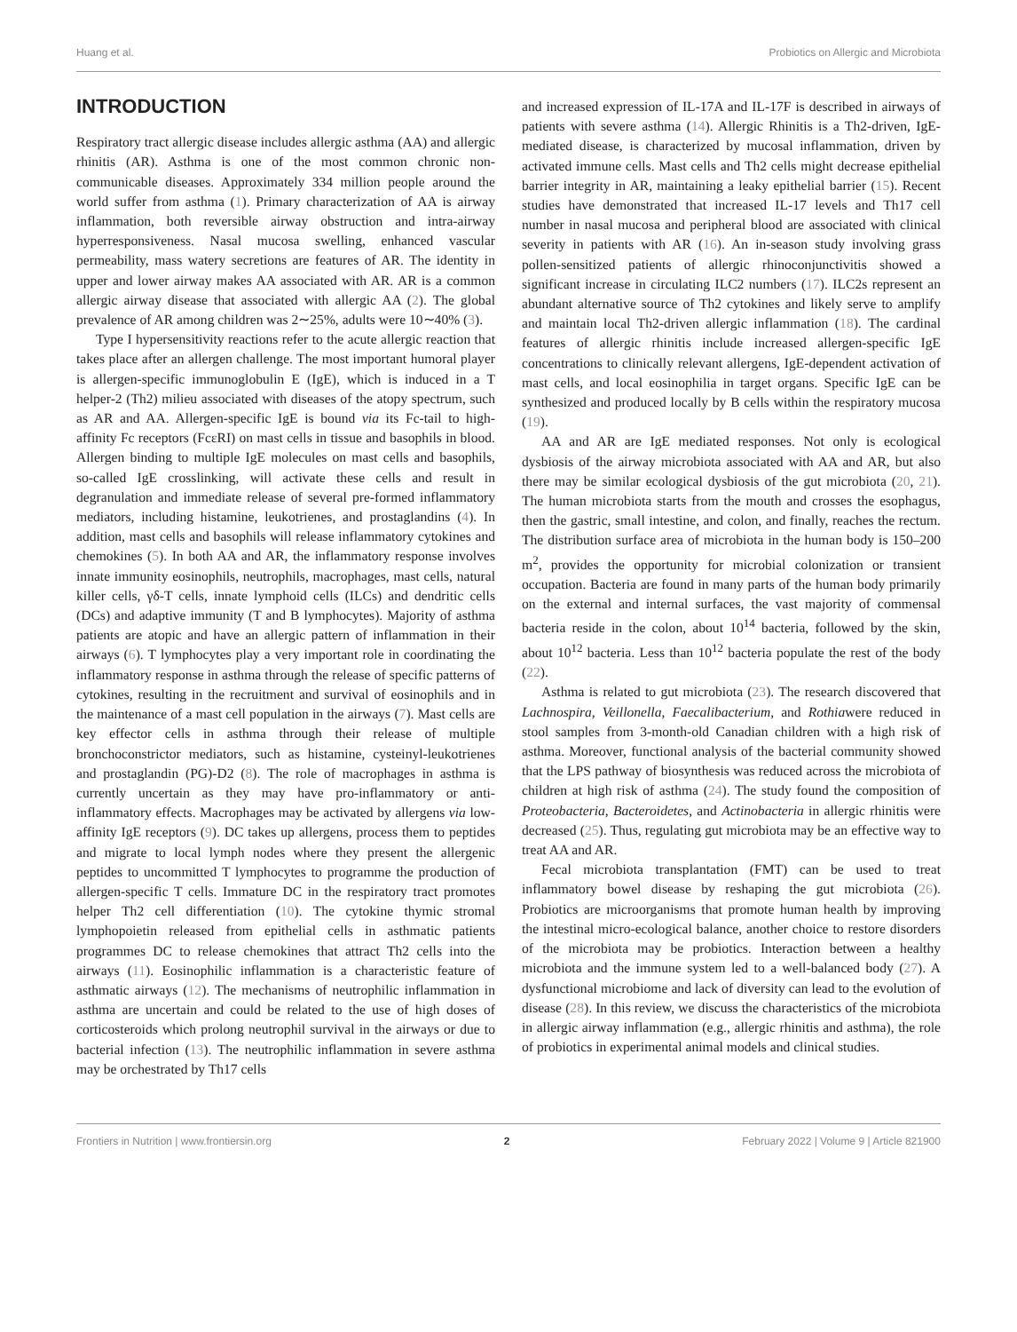Huang et al. Probiotics on Allergic and Microbiota
INTRODUCTION
Respiratory tract allergic disease includes allergic asthma (AA) and allergic rhinitis (AR). Asthma is one of the most common chronic non-communicable diseases. Approximately 334 million people around the world suffer from asthma (1). Primary characterization of AA is airway inflammation, both reversible airway obstruction and intra-airway hyperresponsiveness. Nasal mucosa swelling, enhanced vascular permeability, mass watery secretions are features of AR. The identity in upper and lower airway makes AA associated with AR. AR is a common allergic airway disease that associated with allergic AA (2). The global prevalence of AR among children was 2∼25%, adults were 10∼40% (3).
Type I hypersensitivity reactions refer to the acute allergic reaction that takes place after an allergen challenge. The most important humoral player is allergen-specific immunoglobulin E (IgE), which is induced in a T helper-2 (Th2) milieu associated with diseases of the atopy spectrum, such as AR and AA. Allergen-specific IgE is bound via its Fc-tail to high-affinity Fc receptors (FcεRI) on mast cells in tissue and basophils in blood. Allergen binding to multiple IgE molecules on mast cells and basophils, so-called IgE crosslinking, will activate these cells and result in degranulation and immediate release of several pre-formed inflammatory mediators, including histamine, leukotrienes, and prostaglandins (4). In addition, mast cells and basophils will release inflammatory cytokines and chemokines (5). In both AA and AR, the inflammatory response involves innate immunity eosinophils, neutrophils, macrophages, mast cells, natural killer cells, γδ-T cells, innate lymphoid cells (ILCs) and dendritic cells (DCs) and adaptive immunity (T and B lymphocytes). Majority of asthma patients are atopic and have an allergic pattern of inflammation in their airways (6). T lymphocytes play a very important role in coordinating the inflammatory response in asthma through the release of specific patterns of cytokines, resulting in the recruitment and survival of eosinophils and in the maintenance of a mast cell population in the airways (7). Mast cells are key effector cells in asthma through their release of multiple bronchoconstrictor mediators, such as histamine, cysteinyl-leukotrienes and prostaglandin (PG)-D2 (8). The role of macrophages in asthma is currently uncertain as they may have pro-inflammatory or anti-inflammatory effects. Macrophages may be activated by allergens via low-affinity IgE receptors (9). DC takes up allergens, process them to peptides and migrate to local lymph nodes where they present the allergenic peptides to uncommitted T lymphocytes to programme the production of allergen-specific T cells. Immature DC in the respiratory tract promotes helper Th2 cell differentiation (10). The cytokine thymic stromal lymphopoietin released from epithelial cells in asthmatic patients programmes DC to release chemokines that attract Th2 cells into the airways (11). Eosinophilic inflammation is a characteristic feature of asthmatic airways (12). The mechanisms of neutrophilic inflammation in asthma are uncertain and could be related to the use of high doses of corticosteroids which prolong neutrophil survival in the airways or due to bacterial infection (13). The neutrophilic inflammation in severe asthma may be orchestrated by Th17 cells
and increased expression of IL-17A and IL-17F is described in airways of patients with severe asthma (14). Allergic Rhinitis is a Th2-driven, IgE-mediated disease, is characterized by mucosal inflammation, driven by activated immune cells. Mast cells and Th2 cells might decrease epithelial barrier integrity in AR, maintaining a leaky epithelial barrier (15). Recent studies have demonstrated that increased IL-17 levels and Th17 cell number in nasal mucosa and peripheral blood are associated with clinical severity in patients with AR (16). An in-season study involving grass pollen-sensitized patients of allergic rhinoconjunctivitis showed a significant increase in circulating ILC2 numbers (17). ILC2s represent an abundant alternative source of Th2 cytokines and likely serve to amplify and maintain local Th2-driven allergic inflammation (18). The cardinal features of allergic rhinitis include increased allergen-specific IgE concentrations to clinically relevant allergens, IgE-dependent activation of mast cells, and local eosinophilia in target organs. Specific IgE can be synthesized and produced locally by B cells within the respiratory mucosa (19).
AA and AR are IgE mediated responses. Not only is ecological dysbiosis of the airway microbiota associated with AA and AR, but also there may be similar ecological dysbiosis of the gut microbiota (20, 21). The human microbiota starts from the mouth and crosses the esophagus, then the gastric, small intestine, and colon, and finally, reaches the rectum. The distribution surface area of microbiota in the human body is 150–200 m<sup>2</sup>, provides the opportunity for microbial colonization or transient occupation. Bacteria are found in many parts of the human body primarily on the external and internal surfaces, the vast majority of commensal bacteria reside in the colon, about 10<sup>14</sup> bacteria, followed by the skin, about 10<sup>12</sup> bacteria. Less than 10<sup>12</sup> bacteria populate the rest of the body (22).
Asthma is related to gut microbiota (23). The research discovered that Lachnospira, Veillonella, Faecalibacterium, and Rothiawere reduced in stool samples from 3-month-old Canadian children with a high risk of asthma. Moreover, functional analysis of the bacterial community showed that the LPS pathway of biosynthesis was reduced across the microbiota of children at high risk of asthma (24). The study found the composition of Proteobacteria, Bacteroidetes, and Actinobacteria in allergic rhinitis were decreased (25). Thus, regulating gut microbiota may be an effective way to treat AA and AR.
Fecal microbiota transplantation (FMT) can be used to treat inflammatory bowel disease by reshaping the gut microbiota (26). Probiotics are microorganisms that promote human health by improving the intestinal micro-ecological balance, another choice to restore disorders of the microbiota may be probiotics. Interaction between a healthy microbiota and the immune system led to a well-balanced body (27). A dysfunctional microbiome and lack of diversity can lead to the evolution of disease (28). In this review, we discuss the characteristics of the microbiota in allergic airway inflammation (e.g., allergic rhinitis and asthma), the role of probiotics in experimental animal models and clinical studies.
Frontiers in Nutrition | www.frontiersin.org 2 February 2022 | Volume 9 | Article 821900